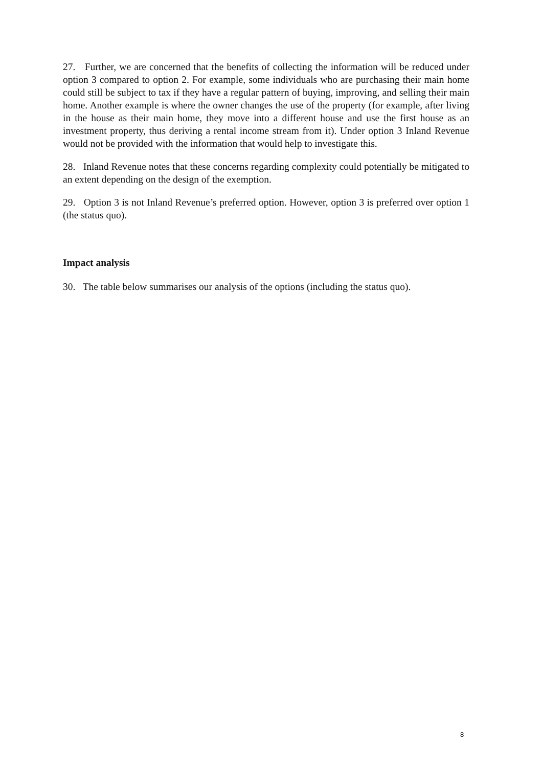27. Further, we are concerned that the benefits of collecting the information will be reduced under option 3 compared to option 2. For example, some individuals who are purchasing their main home could still be subject to tax if they have a regular pattern of buying, improving, and selling their main home. Another example is where the owner changes the use of the property (for example, after living in the house as their main home, they move into a different house and use the first house as an investment property, thus deriving a rental income stream from it). Under option 3 Inland Revenue would not be provided with the information that would help to investigate this.
28. Inland Revenue notes that these concerns regarding complexity could potentially be mitigated to an extent depending on the design of the exemption.
29. Option 3 is not Inland Revenue’s preferred option. However, option 3 is preferred over option 1 (the status quo).
Impact analysis
30. The table below summarises our analysis of the options (including the status quo).
8